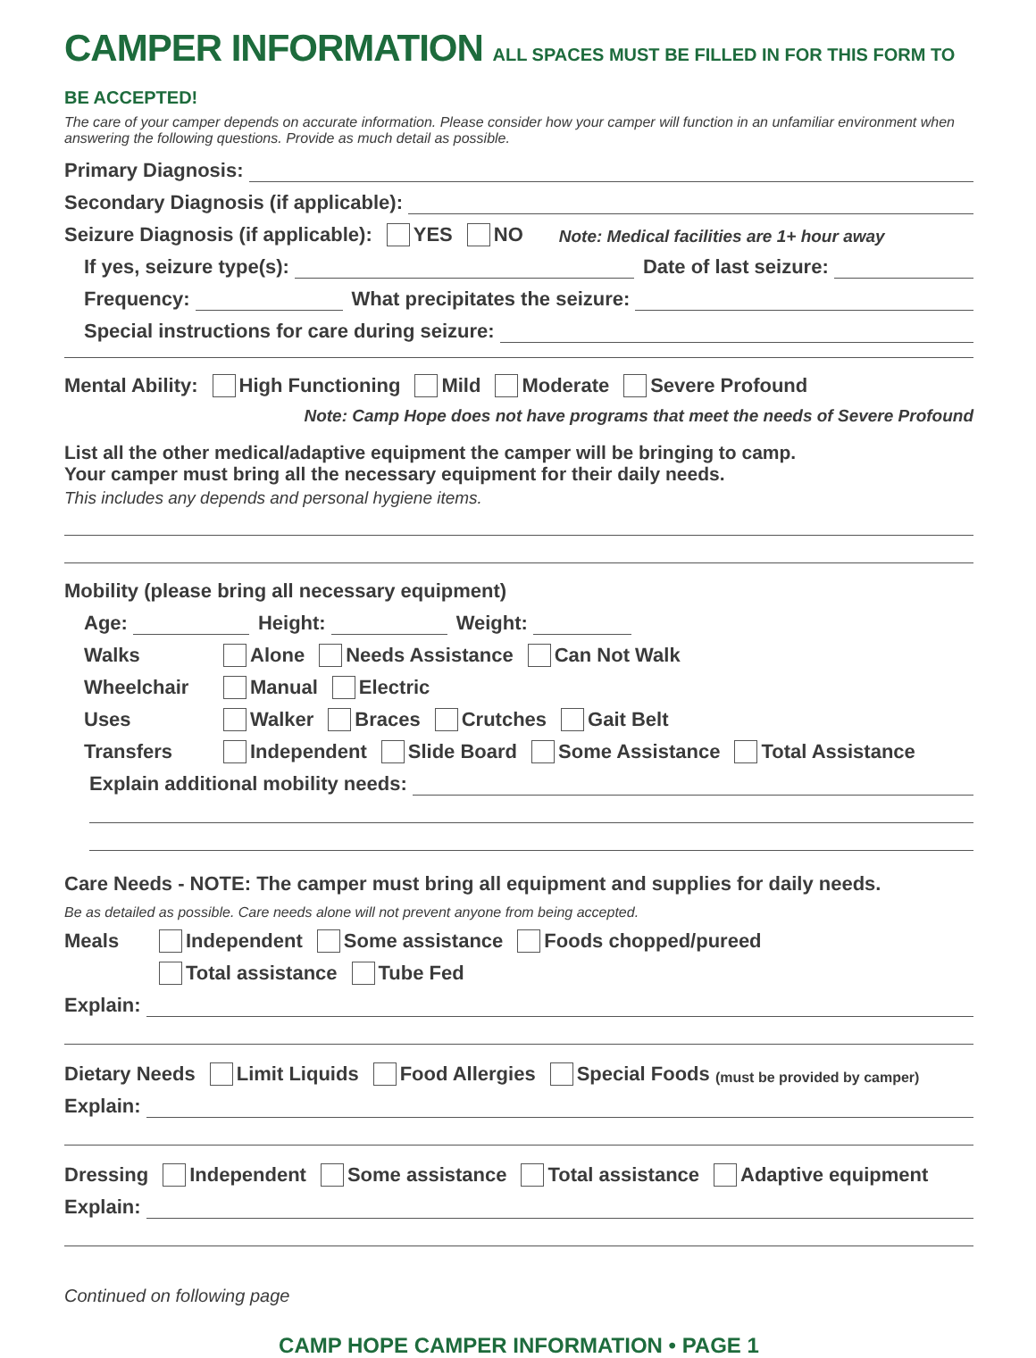CAMPER INFORMATION ALL SPACES MUST BE FILLED IN FOR THIS FORM TO BE ACCEPTED!
The care of your camper depends on accurate information. Please consider how your camper will function in an unfamiliar environment when answering the following questions. Provide as much detail as possible.
Primary Diagnosis:
Secondary Diagnosis (if applicable):
Seizure Diagnosis (if applicable): YES NO Note: Medical facilities are 1+ hour away
If yes, seizure type(s): Date of last seizure:
Frequency: What precipitates the seizure:
Special instructions for care during seizure:
Mental Ability: High Functioning Mild Moderate Severe Profound
Note: Camp Hope does not have programs that meet the needs of Severe Profound
List all the other medical/adaptive equipment the camper will be bringing to camp.
Your camper must bring all the necessary equipment for their daily needs.
This includes any depends and personal hygiene items.
Mobility (please bring all necessary equipment)
Age: Height: Weight:
Walks Alone Needs Assistance Can Not Walk
Wheelchair Manual Electric
Uses Walker Braces Crutches Gait Belt
Transfers Independent Slide Board Some Assistance Total Assistance
Explain additional mobility needs:
Care Needs - NOTE: The camper must bring all equipment and supplies for daily needs.
Be as detailed as possible. Care needs alone will not prevent anyone from being accepted.
Meals Independent Some assistance Foods chopped/pureed
Total assistance Tube Fed
Explain:
Dietary Needs Limit Liquids Food Allergies Special Foods (must be provided by camper)
Explain:
Dressing Independent Some assistance Total assistance Adaptive equipment
Explain:
Continued on following page
CAMP HOPE CAMPER INFORMATION • PAGE 1